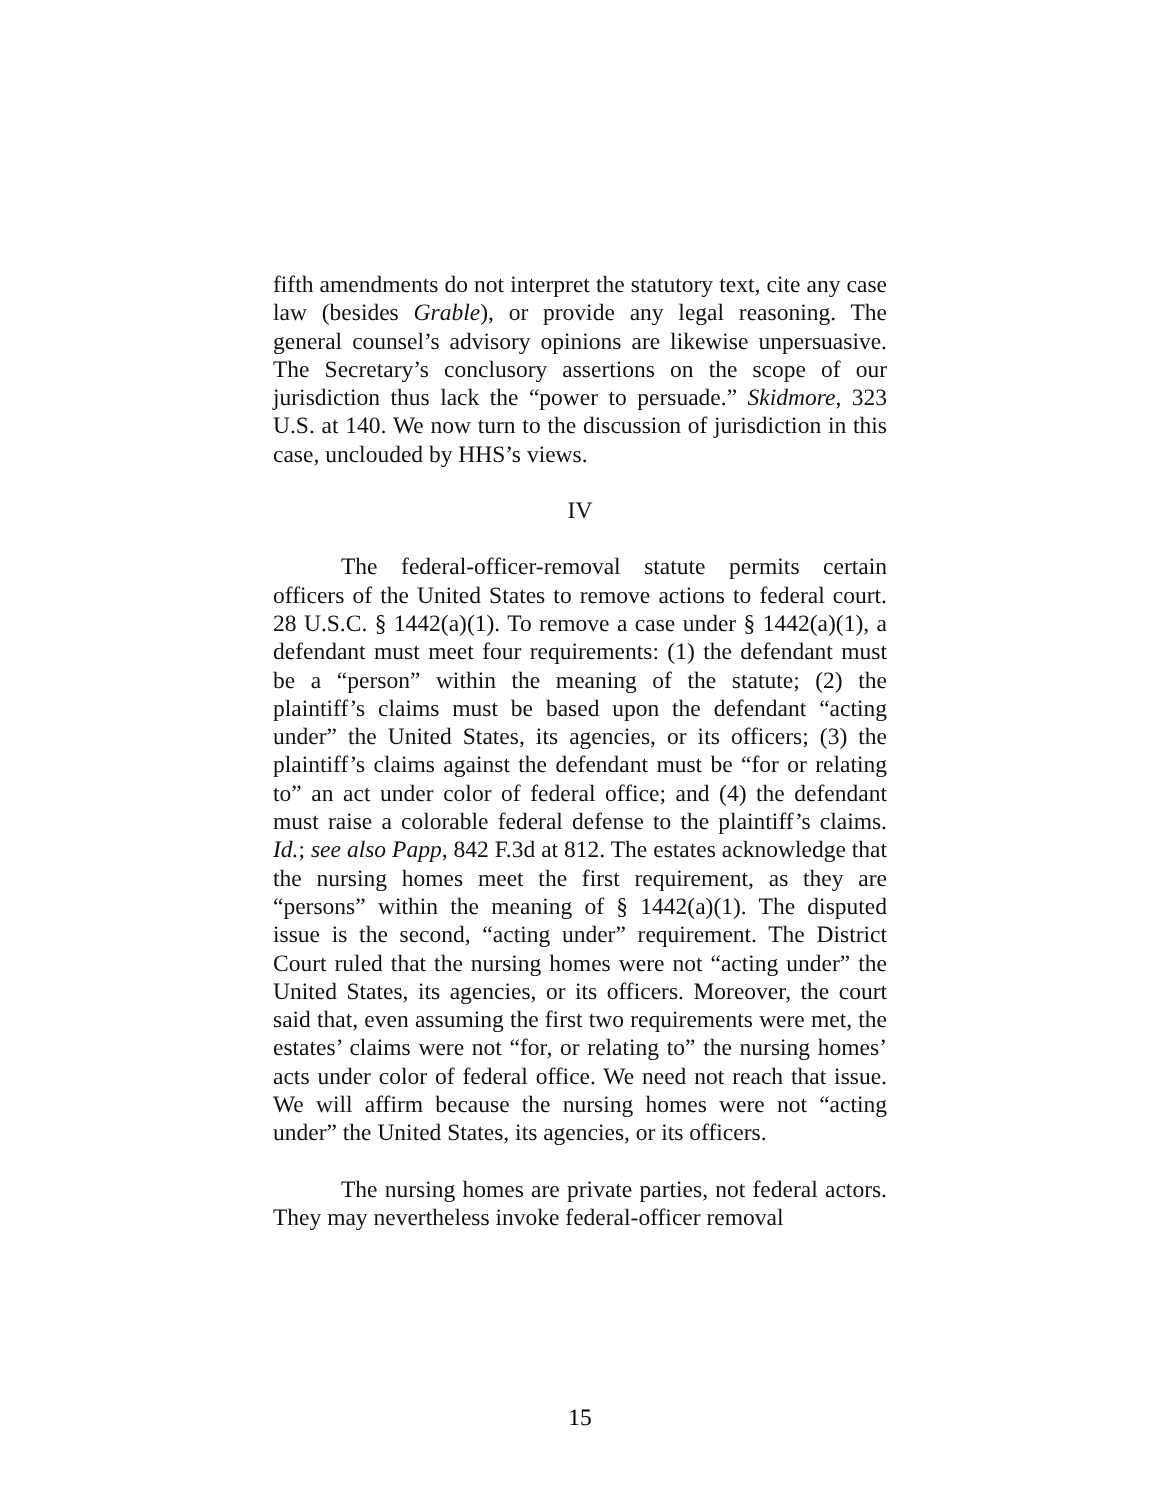fifth amendments do not interpret the statutory text, cite any case law (besides Grable), or provide any legal reasoning. The general counsel’s advisory opinions are likewise unpersuasive. The Secretary’s conclusory assertions on the scope of our jurisdiction thus lack the “power to persuade.” Skidmore, 323 U.S. at 140. We now turn to the discussion of jurisdiction in this case, unclouded by HHS’s views.
IV
The federal-officer-removal statute permits certain officers of the United States to remove actions to federal court. 28 U.S.C. § 1442(a)(1). To remove a case under § 1442(a)(1), a defendant must meet four requirements: (1) the defendant must be a “person” within the meaning of the statute; (2) the plaintiff’s claims must be based upon the defendant “acting under” the United States, its agencies, or its officers; (3) the plaintiff’s claims against the defendant must be “for or relating to” an act under color of federal office; and (4) the defendant must raise a colorable federal defense to the plaintiff’s claims. Id.; see also Papp, 842 F.3d at 812. The estates acknowledge that the nursing homes meet the first requirement, as they are “persons” within the meaning of § 1442(a)(1). The disputed issue is the second, “acting under” requirement. The District Court ruled that the nursing homes were not “acting under” the United States, its agencies, or its officers. Moreover, the court said that, even assuming the first two requirements were met, the estates’ claims were not “for, or relating to” the nursing homes’ acts under color of federal office. We need not reach that issue. We will affirm because the nursing homes were not “acting under” the United States, its agencies, or its officers.
The nursing homes are private parties, not federal actors. They may nevertheless invoke federal-officer removal
15